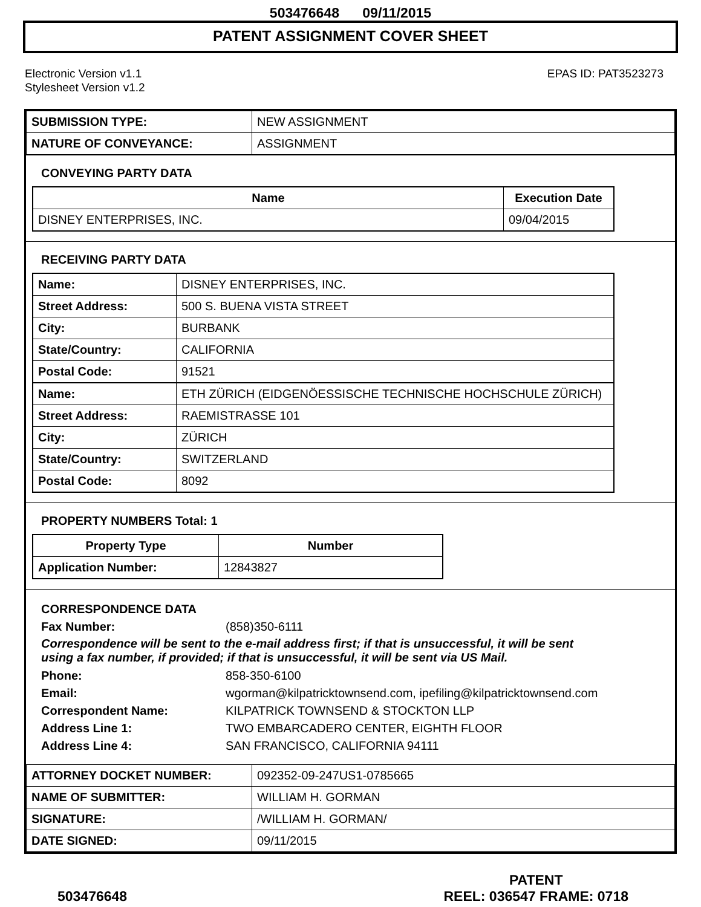503476648 09/11/2015
PATENT ASSIGNMENT COVER SHEET
Electronic Version v1.1
Stylesheet Version v1.2
EPAS ID: PAT3523273
| SUBMISSION TYPE: | NEW ASSIGNMENT |
| NATURE OF CONVEYANCE: | ASSIGNMENT |
CONVEYING PARTY DATA
| Name | Execution Date |
| --- | --- |
| DISNEY ENTERPRISES, INC. | 09/04/2015 |
RECEIVING PARTY DATA
| Name: | DISNEY ENTERPRISES, INC. |
| Street Address: | 500 S. BUENA VISTA STREET |
| City: | BURBANK |
| State/Country: | CALIFORNIA |
| Postal Code: | 91521 |
| Name: | ETH ZÜRICH (EIDGENÖESSISCHE TECHNISCHE HOCHSCHULE ZÜRICH) |
| Street Address: | RAEMISTRASSE 101 |
| City: | ZÜRICH |
| State/Country: | SWITZERLAND |
| Postal Code: | 8092 |
PROPERTY NUMBERS Total: 1
| Property Type | Number |
| --- | --- |
| Application Number: | 12843827 |
CORRESPONDENCE DATA
Fax Number: (858)350-6111
Correspondence will be sent to the e-mail address first; if that is unsuccessful, it will be sent
using a fax number, if provided; if that is unsuccessful, it will be sent via US Mail.
Phone: 858-350-6100
Email: wgorman@kilpatricktownsend.com, ipefiling@kilpatricktownsend.com
Correspondent Name: KILPATRICK TOWNSEND & STOCKTON LLP
Address Line 1: TWO EMBARCADERO CENTER, EIGHTH FLOOR
Address Line 4: SAN FRANCISCO, CALIFORNIA 94111
| ATTORNEY DOCKET NUMBER: | 092352-09-247US1-0785665 |
| NAME OF SUBMITTER: | WILLIAM H. GORMAN |
| SIGNATURE: | /WILLIAM H. GORMAN/ |
| DATE SIGNED: | 09/11/2015 |
503476648
PATENT
REEL: 036547 FRAME: 0718